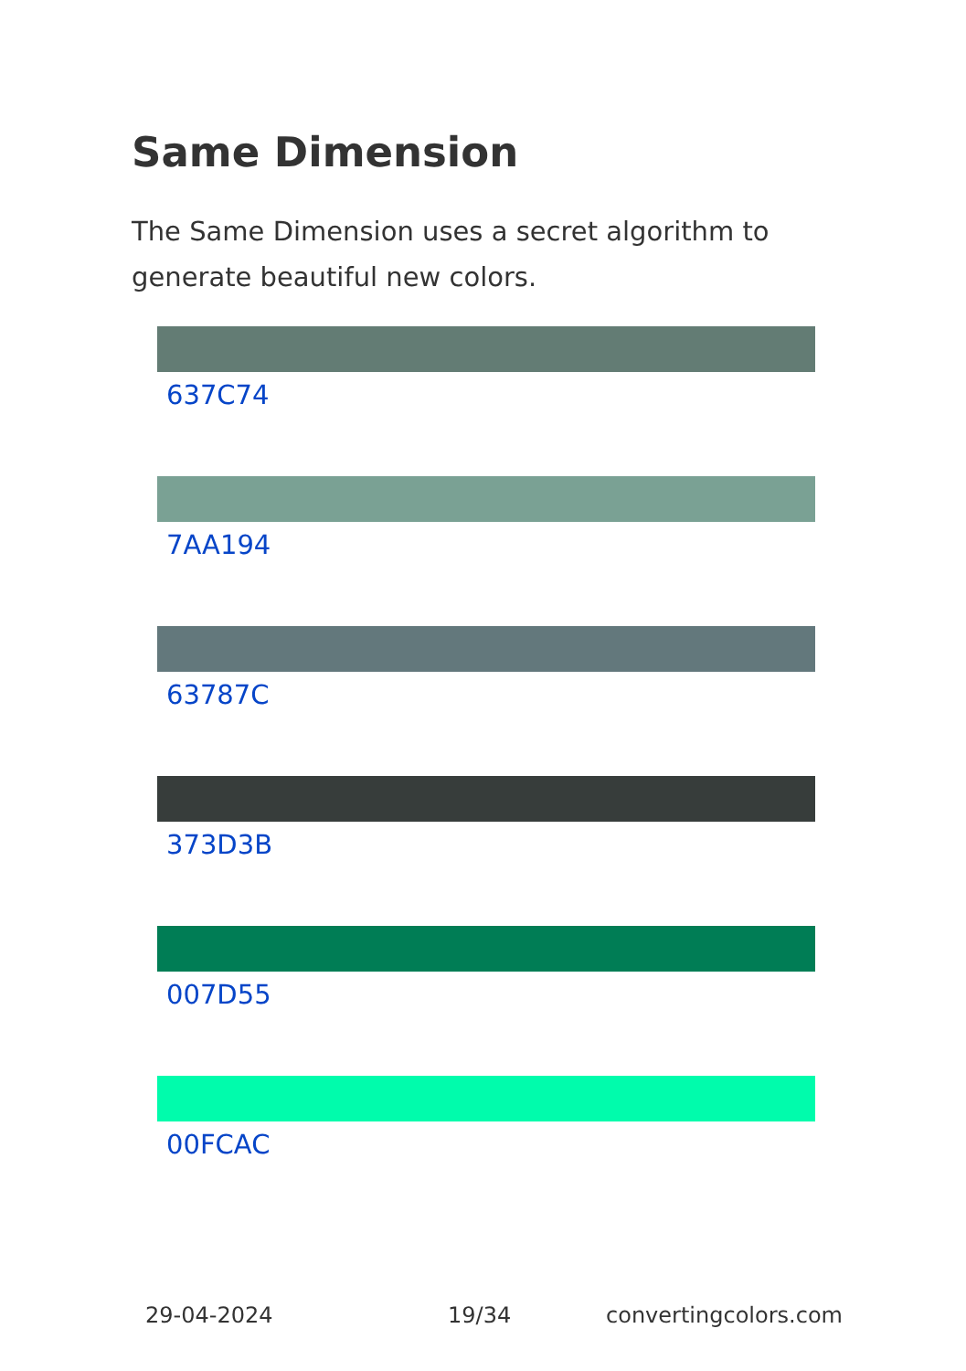Same Dimension
The Same Dimension uses a secret algorithm to generate beautiful new colors.
637C74
7AA194
63787C
373D3B
007D55
00FCAC
29-04-2024 19/34 convertingcolors.com